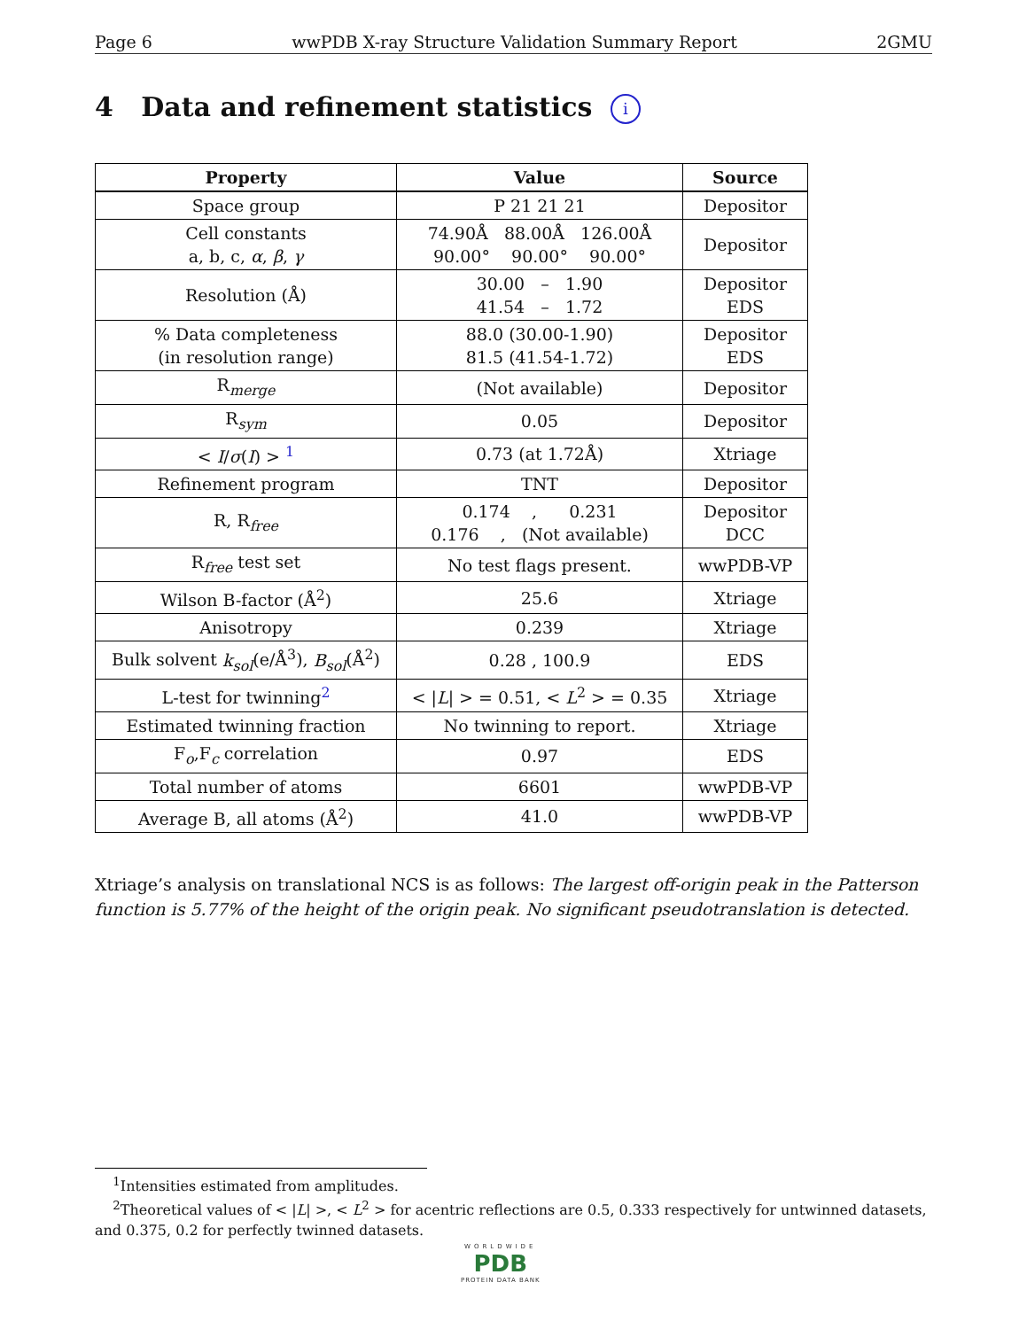Page 6 wwPDB X-ray Structure Validation Summary Report 2GMU
4 Data and refinement statistics i
| Property | Value | Source |
| --- | --- | --- |
| Space group | P 21 21 21 | Depositor |
| Cell constants a, b, c, α , β , γ | 74.90Å 88.00Å 126.00Å 90.00° 90.00° 90.00° | Depositor |
| Resolution (Å) | 30.00 – 1.90 41.54 – 1.72 | Depositor EDS |
| % Data completeness (in resolution range) | 88.0 (30.00-1.90) 81.5 (41.54-1.72) | Depositor EDS |
| R<sub>merge</sub> | (Not available) | Depositor |
| R<sub>sym</sub> | 0.05 | Depositor |
| < I / σ ( I ) > <sup>1</sup> | 0.73 (at 1.72Å) | Xtriage |
| Refinement program | TNT | Depositor |
| R, R<sub>free</sub> | 0.174 , 0.231 0.176 , (Not available) | Depositor DCC |
| R<sub>free</sub> test set | No test flags present. | wwPDB-VP |
| Wilson B-factor (Å<sup>2</sup>) | 25.6 | Xtriage |
| Anisotropy | 0.239 | Xtriage |
| Bulk solvent k<sub>sol</sub> (e/Å<sup>3</sup>), B<sub>sol</sub> (Å<sup>2</sup>) | 0.28 , 100.9 | EDS |
| L-test for twinning<sup>2</sup> | < / L / > = 0.51, < L<sup>2</sup> > = 0.35 | Xtriage |
| Estimated twinning fraction | No twinning to report. | Xtriage |
| F<sub>o</sub>,F<sub>c</sub> correlation | 0.97 | EDS |
| Total number of atoms | 6601 | wwPDB-VP |
| Average B, all atoms (Å<sup>2</sup>) | 41.0 | wwPDB-VP |
Xtriage’s analysis on translational NCS is as follows: The largest off-origin peak in the Patterson function is 5.77% of the height of the origin peak. No significant pseudotranslation is detected.
<sup>1</sup> Intensities estimated from amplitudes.
<sup>2</sup> Theoretical values of < |L| >, < L<sup>2</sup> > for acentric reflections are 0.5, 0.333 respectively for untwinned datasets, and 0.375, 0.2 for perfectly twinned datasets.
WORLDWIDE
PDB
PROTEIN DATA BANK